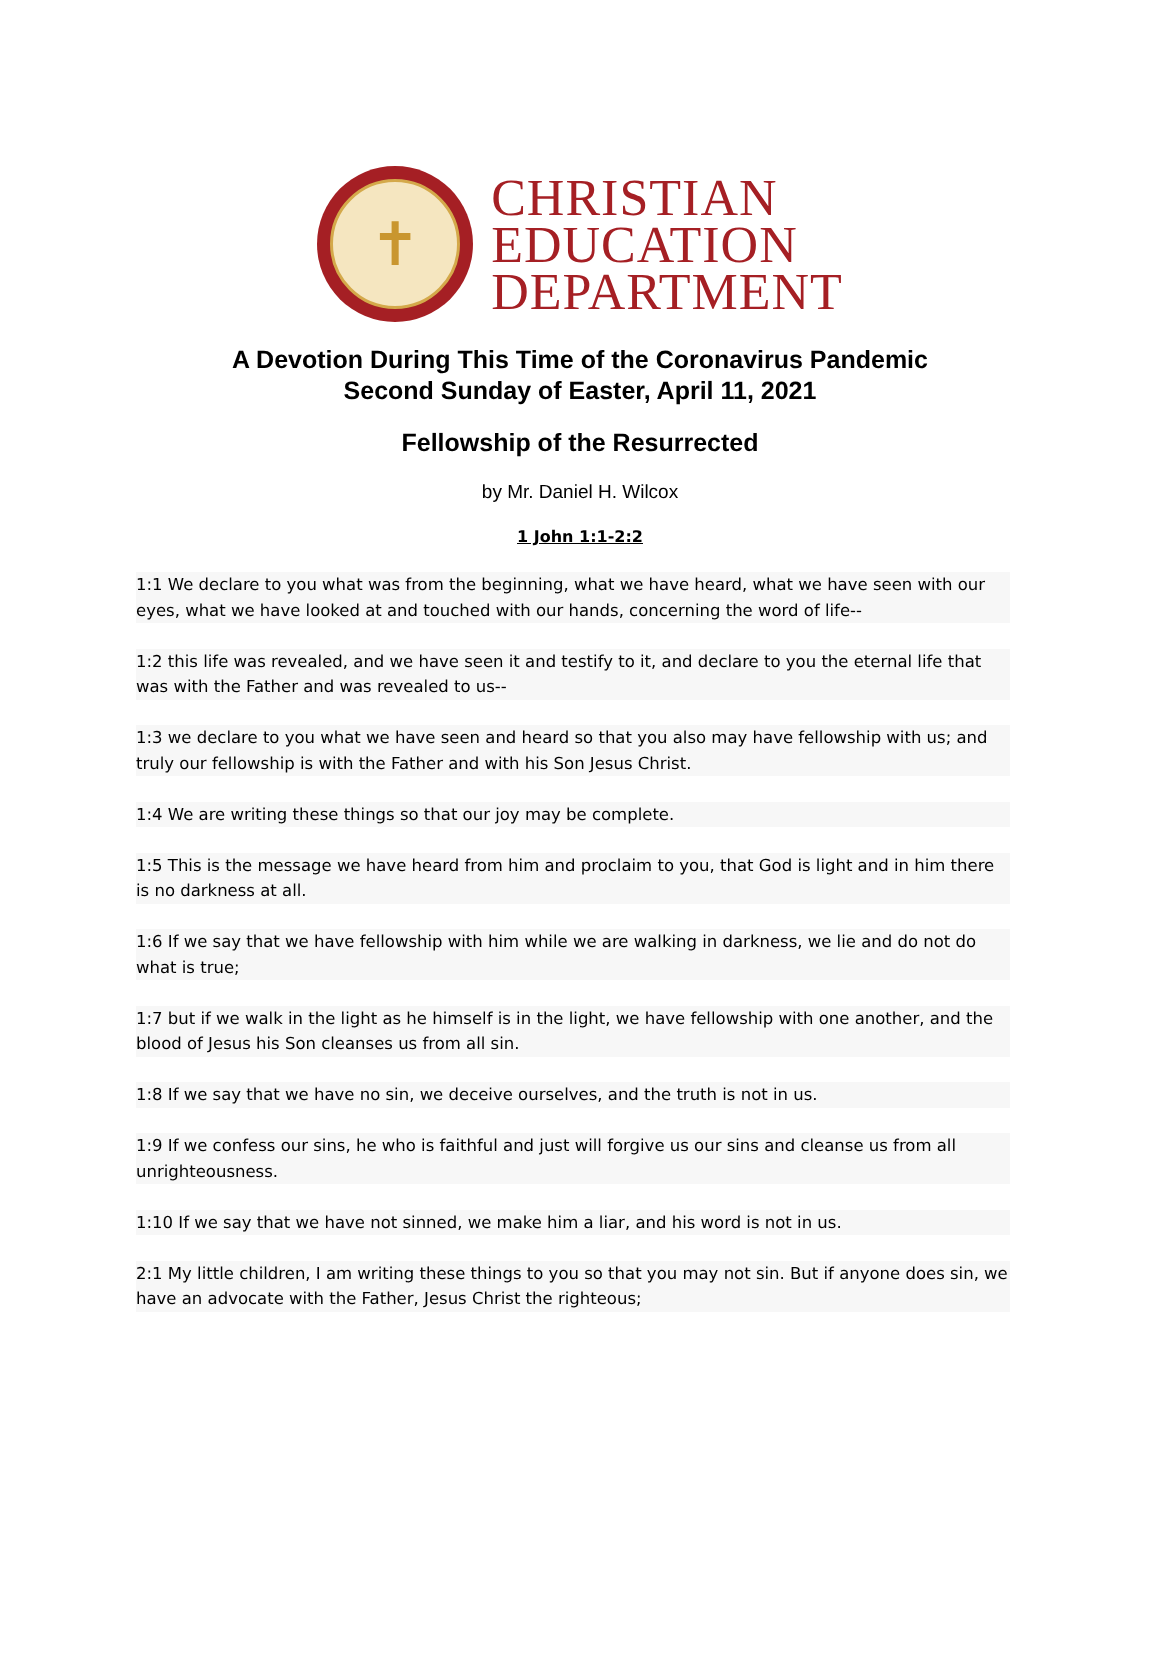✝
CHRISTIAN
EDUCATION
DEPARTMENT
A Devotion During This Time of the Coronavirus Pandemic
Second Sunday of Easter, April 11, 2021
Fellowship of the Resurrected
by Mr. Daniel H. Wilcox
1 John 1:1-2:2
1:1 We declare to you what was from the beginning, what we have heard, what we have seen with our eyes, what we have looked at and touched with our hands, concerning the word of life--
1:2 this life was revealed, and we have seen it and testify to it, and declare to you the eternal life that was with the Father and was revealed to us--
1:3 we declare to you what we have seen and heard so that you also may have fellowship with us; and truly our fellowship is with the Father and with his Son Jesus Christ.
1:4 We are writing these things so that our joy may be complete.
1:5 This is the message we have heard from him and proclaim to you, that God is light and in him there is no darkness at all.
1:6 If we say that we have fellowship with him while we are walking in darkness, we lie and do not do what is true;
1:7 but if we walk in the light as he himself is in the light, we have fellowship with one another, and the blood of Jesus his Son cleanses us from all sin.
1:8 If we say that we have no sin, we deceive ourselves, and the truth is not in us.
1:9 If we confess our sins, he who is faithful and just will forgive us our sins and cleanse us from all unrighteousness.
1:10 If we say that we have not sinned, we make him a liar, and his word is not in us.
2:1 My little children, I am writing these things to you so that you may not sin. But if anyone does sin, we have an advocate with the Father, Jesus Christ the righteous;